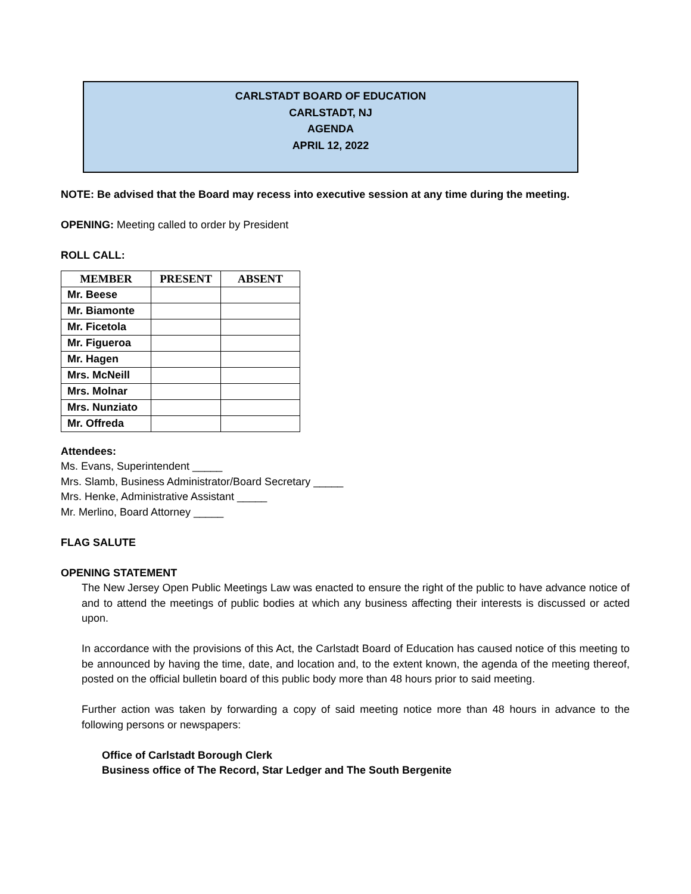CARLSTADT BOARD OF EDUCATION
CARLSTADT, NJ
AGENDA
APRIL 12, 2022
NOTE: Be advised that the Board may recess into executive session at any time during the meeting.
OPENING: Meeting called to order by President
ROLL CALL:
| MEMBER | PRESENT | ABSENT |
| --- | --- | --- |
| Mr. Beese | | |
| Mr. Biamonte | | |
| Mr. Ficetola | | |
| Mr. Figueroa | | |
| Mr. Hagen | | |
| Mrs. McNeill | | |
| Mrs. Molnar | | |
| Mrs. Nunziato | | |
| Mr. Offreda | | |
Attendees:
Ms. Evans, Superintendent _____
Mrs. Slamb, Business Administrator/Board Secretary _____
Mrs. Henke, Administrative Assistant _____
Mr. Merlino, Board Attorney _____
FLAG SALUTE
OPENING STATEMENT
The New Jersey Open Public Meetings Law was enacted to ensure the right of the public to have advance notice of and to attend the meetings of public bodies at which any business affecting their interests is discussed or acted upon.
In accordance with the provisions of this Act, the Carlstadt Board of Education has caused notice of this meeting to be announced by having the time, date, and location and, to the extent known, the agenda of the meeting thereof, posted on the official bulletin board of this public body more than 48 hours prior to said meeting.
Further action was taken by forwarding a copy of said meeting notice more than 48 hours in advance to the following persons or newspapers:
Office of Carlstadt Borough Clerk
Business office of The Record, Star Ledger and The South Bergenite